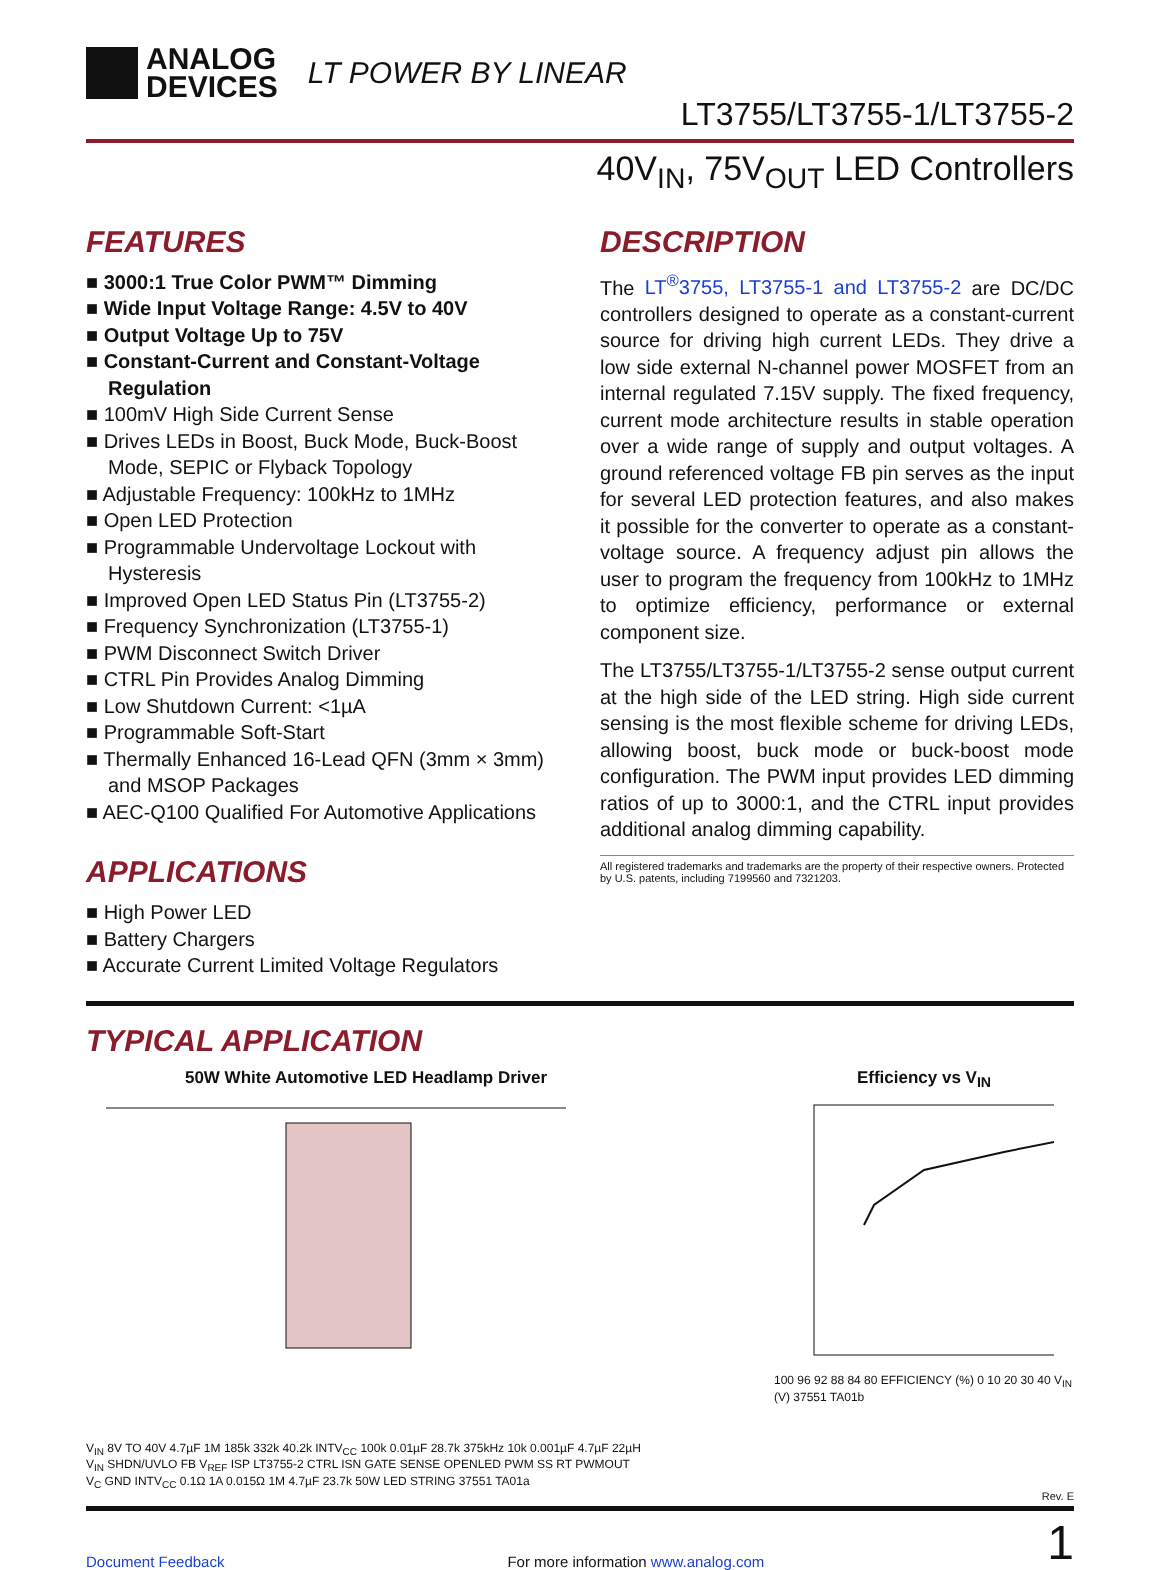ANALOG
DEVICES
LT POWER BY LINEAR
LT3755/LT3755-1/LT3755-2
40V<sub>IN</sub>, 75V<sub>OUT</sub> LED Controllers
FEATURES
■ 3000:1 True Color PWM™ Dimming
■ Wide Input Voltage Range: 4.5V to 40V
■ Output Voltage Up to 75V
■ Constant-Current and Constant-Voltage Regulation
■ 100mV High Side Current Sense
■ Drives LEDs in Boost, Buck Mode, Buck-Boost Mode, SEPIC or Flyback Topology
■ Adjustable Frequency: 100kHz to 1MHz
■ Open LED Protection
■ Programmable Undervoltage Lockout with Hysteresis
■ Improved Open LED Status Pin (LT3755-2)
■ Frequency Synchronization (LT3755-1)
■ PWM Disconnect Switch Driver
■ CTRL Pin Provides Analog Dimming
■ Low Shutdown Current: <1µA
■ Programmable Soft-Start
■ Thermally Enhanced 16-Lead QFN (3mm × 3mm) and MSOP Packages
■ AEC-Q100 Qualified For Automotive Applications
APPLICATIONS
■ High Power LED
■ Battery Chargers
■ Accurate Current Limited Voltage Regulators
DESCRIPTION
The LT<sup>®</sup>3755, LT3755-1 and LT3755-2 are DC/DC controllers designed to operate as a constant-current source for driving high current LEDs. They drive a low side external N-channel power MOSFET from an internal regulated 7.15V supply. The fixed frequency, current mode architecture results in stable operation over a wide range of supply and output voltages. A ground referenced voltage FB pin serves as the input for several LED protection features, and also makes it possible for the converter to operate as a constant-voltage source. A frequency adjust pin allows the user to program the frequency from 100kHz to 1MHz to optimize efficiency, performance or external component size.
The LT3755/LT3755-1/LT3755-2 sense output current at the high side of the LED string. High side current sensing is the most flexible scheme for driving LEDs, allowing boost, buck mode or buck-boost mode configuration. The PWM input provides LED dimming ratios of up to 3000:1, and the CTRL input provides additional analog dimming capability.
All registered trademarks and trademarks are the property of their respective owners. Protected by U.S. patents, including 7199560 and 7321203.
TYPICAL APPLICATION
50W White Automotive LED Headlamp Driver
V<sub>IN</sub> 8V TO 40V 4.7µF 1M 185k 332k 40.2k INTV<sub>CC</sub> 100k 0.01µF 28.7k 375kHz 10k 0.001µF 4.7µF 22µH V<sub>IN</sub> SHDN/UVLO FB V<sub>REF</sub> ISP LT3755-2 CTRL ISN GATE SENSE OPENLED PWM SS RT PWMOUT V<sub>C</sub> GND INTV<sub>CC</sub> 0.1Ω 1A 0.015Ω 1M 4.7µF 23.7k 50W LED STRING 37551 TA01a
Efficiency vs V<sub>IN</sub>
100 96 92 88 84 80 EFFICIENCY (%) 0 10 20 30 40 V<sub>IN</sub> (V) 37551 TA01b
Rev. E
Document Feedback For more information www.analog.com 1